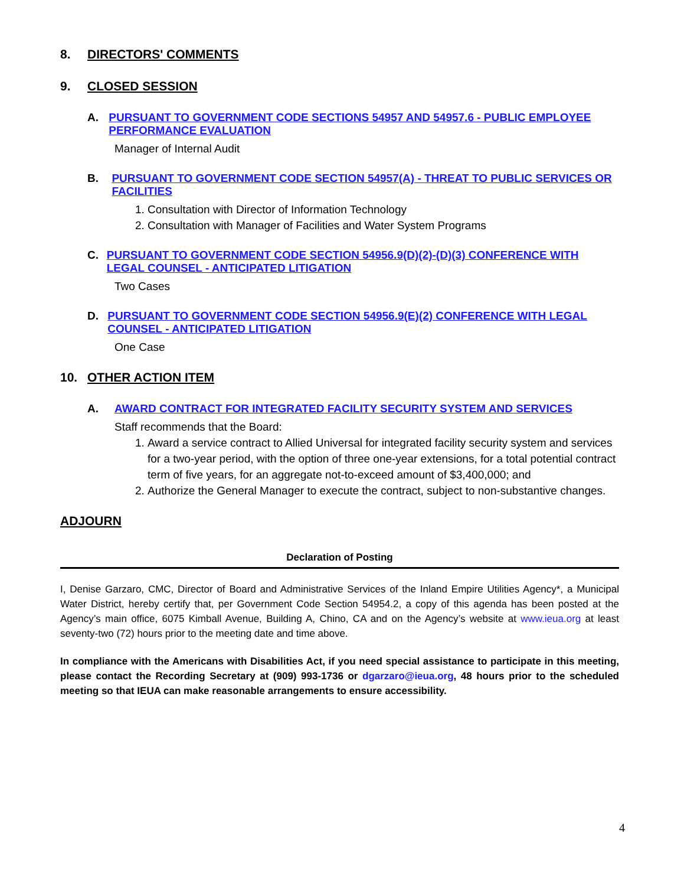8. DIRECTORS' COMMENTS
9. CLOSED SESSION
A. PURSUANT TO GOVERNMENT CODE SECTIONS 54957 AND 54957.6 - PUBLIC EMPLOYEE PERFORMANCE EVALUATION
Manager of Internal Audit
B. PURSUANT TO GOVERNMENT CODE SECTION 54957(A) - THREAT TO PUBLIC SERVICES OR FACILITIES
1. Consultation with Director of Information Technology
2. Consultation with Manager of Facilities and Water System Programs
C. PURSUANT TO GOVERNMENT CODE SECTION 54956.9(D)(2)-(D)(3) CONFERENCE WITH LEGAL COUNSEL - ANTICIPATED LITIGATION
Two Cases
D. PURSUANT TO GOVERNMENT CODE SECTION 54956.9(E)(2) CONFERENCE WITH LEGAL COUNSEL - ANTICIPATED LITIGATION
One Case
10. OTHER ACTION ITEM
A. AWARD CONTRACT FOR INTEGRATED FACILITY SECURITY SYSTEM AND SERVICES
Staff recommends that the Board:
1. Award a service contract to Allied Universal for integrated facility security system and services for a two-year period, with the option of three one-year extensions, for a total potential contract term of five years, for an aggregate not-to-exceed amount of $3,400,000; and
2. Authorize the General Manager to execute the contract, subject to non-substantive changes.
ADJOURN
Declaration of Posting
I, Denise Garzaro, CMC, Director of Board and Administrative Services of the Inland Empire Utilities Agency*, a Municipal Water District, hereby certify that, per Government Code Section 54954.2, a copy of this agenda has been posted at the Agency’s main office, 6075 Kimball Avenue, Building A, Chino, CA and on the Agency’s website at www.ieua.org at least seventy-two (72) hours prior to the meeting date and time above.
In compliance with the Americans with Disabilities Act, if you need special assistance to participate in this meeting, please contact the Recording Secretary at (909) 993-1736 or dgarzaro@ieua.org, 48 hours prior to the scheduled meeting so that IEUA can make reasonable arrangements to ensure accessibility.
4